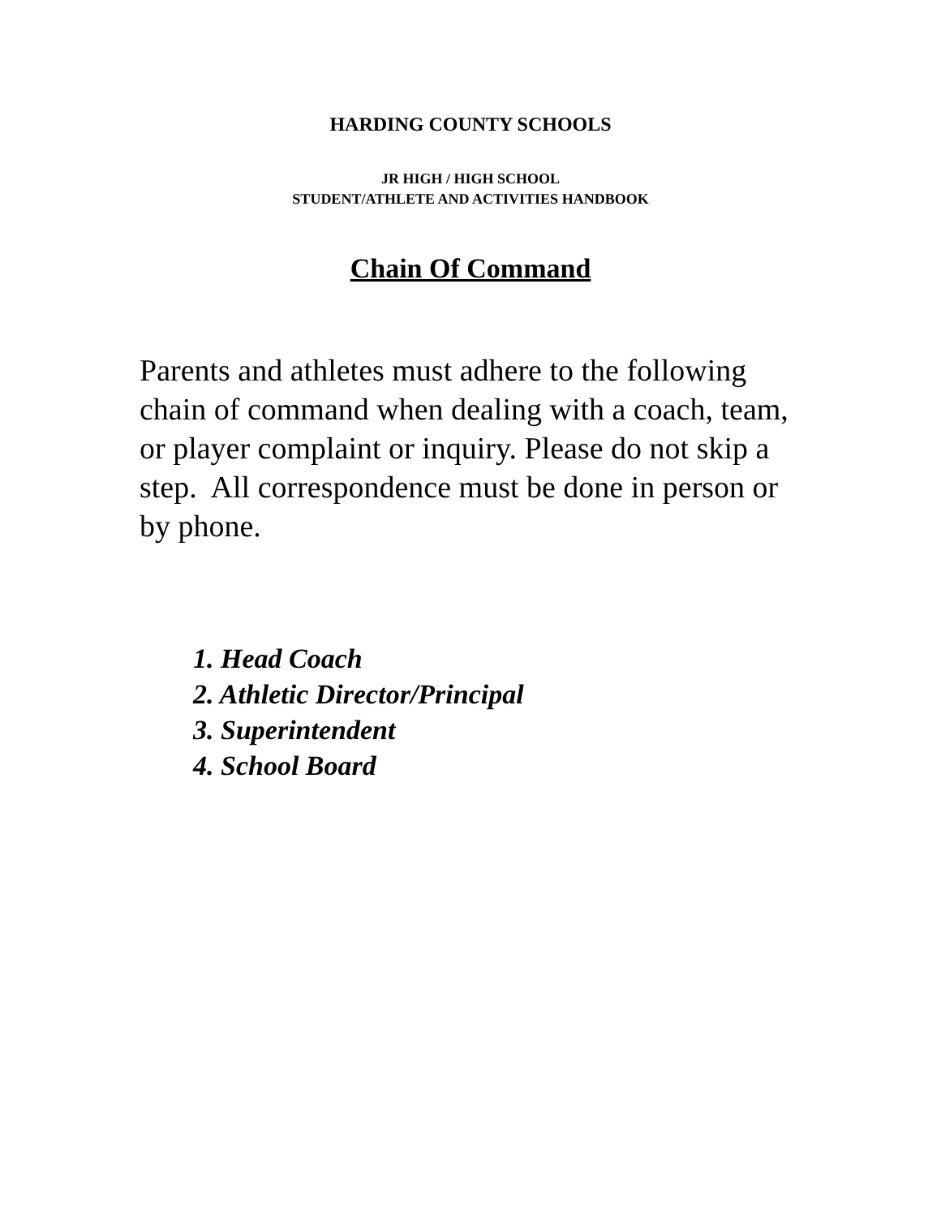HARDING COUNTY SCHOOLS
JR HIGH / HIGH SCHOOL
STUDENT/ATHLETE AND ACTIVITIES HANDBOOK
Chain Of Command
Parents and athletes must adhere to the following chain of command when dealing with a coach, team, or player complaint or inquiry. Please do not skip a step. All correspondence must be done in person or by phone.
1. Head Coach
2. Athletic Director/Principal
3. Superintendent
4. School Board